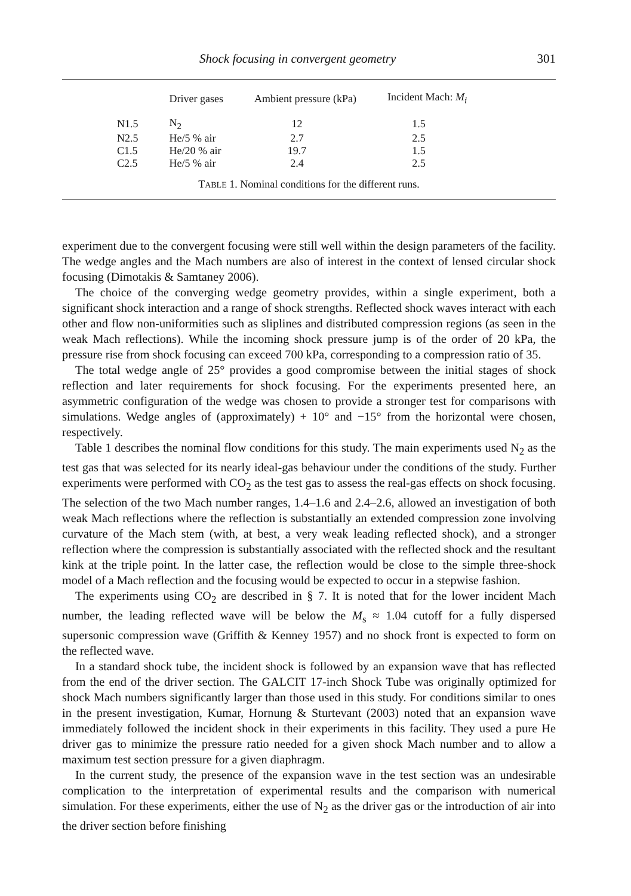Shock focusing in convergent geometry 301
| | Driver gases | Ambient pressure (kPa) | Incident Mach: M<sub>i</sub> |
| --- | --- | --- | --- |
| N1.5 | N<sub>2</sub> | 12 | 1.5 |
| N2.5 | He/5 % air | 2.7 | 2.5 |
| C1.5 | He/20 % air | 19.7 | 1.5 |
| C2.5 | He/5 % air | 2.4 | 2.5 |
TABLE 1. Nominal conditions for the different runs.
experiment due to the convergent focusing were still well within the design parameters of the facility. The wedge angles and the Mach numbers are also of interest in the context of lensed circular shock focusing (Dimotakis & Samtaney 2006).
The choice of the converging wedge geometry provides, within a single experiment, both a significant shock interaction and a range of shock strengths. Reflected shock waves interact with each other and flow non-uniformities such as sliplines and distributed compression regions (as seen in the weak Mach reflections). While the incoming shock pressure jump is of the order of 20 kPa, the pressure rise from shock focusing can exceed 700 kPa, corresponding to a compression ratio of 35.
The total wedge angle of 25° provides a good compromise between the initial stages of shock reflection and later requirements for shock focusing. For the experiments presented here, an asymmetric configuration of the wedge was chosen to provide a stronger test for comparisons with simulations. Wedge angles of (approximately) + 10° and −15° from the horizontal were chosen, respectively.
Table 1 describes the nominal flow conditions for this study. The main experiments used N<sub>2</sub> as the test gas that was selected for its nearly ideal-gas behaviour under the conditions of the study. Further experiments were performed with CO<sub>2</sub> as the test gas to assess the real-gas effects on shock focusing. The selection of the two Mach number ranges, 1.4–1.6 and 2.4–2.6, allowed an investigation of both weak Mach reflections where the reflection is substantially an extended compression zone involving curvature of the Mach stem (with, at best, a very weak leading reflected shock), and a stronger reflection where the compression is substantially associated with the reflected shock and the resultant kink at the triple point. In the latter case, the reflection would be close to the simple three-shock model of a Mach reflection and the focusing would be expected to occur in a stepwise fashion.
The experiments using CO<sub>2</sub> are described in § 7. It is noted that for the lower incident Mach number, the leading reflected wave will be below the M<sub>s</sub> ≈ 1.04 cutoff for a fully dispersed supersonic compression wave (Griffith & Kenney 1957) and no shock front is expected to form on the reflected wave.
In a standard shock tube, the incident shock is followed by an expansion wave that has reflected from the end of the driver section. The GALCIT 17-inch Shock Tube was originally optimized for shock Mach numbers significantly larger than those used in this study. For conditions similar to ones in the present investigation, Kumar, Hornung & Sturtevant (2003) noted that an expansion wave immediately followed the incident shock in their experiments in this facility. They used a pure He driver gas to minimize the pressure ratio needed for a given shock Mach number and to allow a maximum test section pressure for a given diaphragm.
In the current study, the presence of the expansion wave in the test section was an undesirable complication to the interpretation of experimental results and the comparison with numerical simulation. For these experiments, either the use of N<sub>2</sub> as the driver gas or the introduction of air into the driver section before finishing